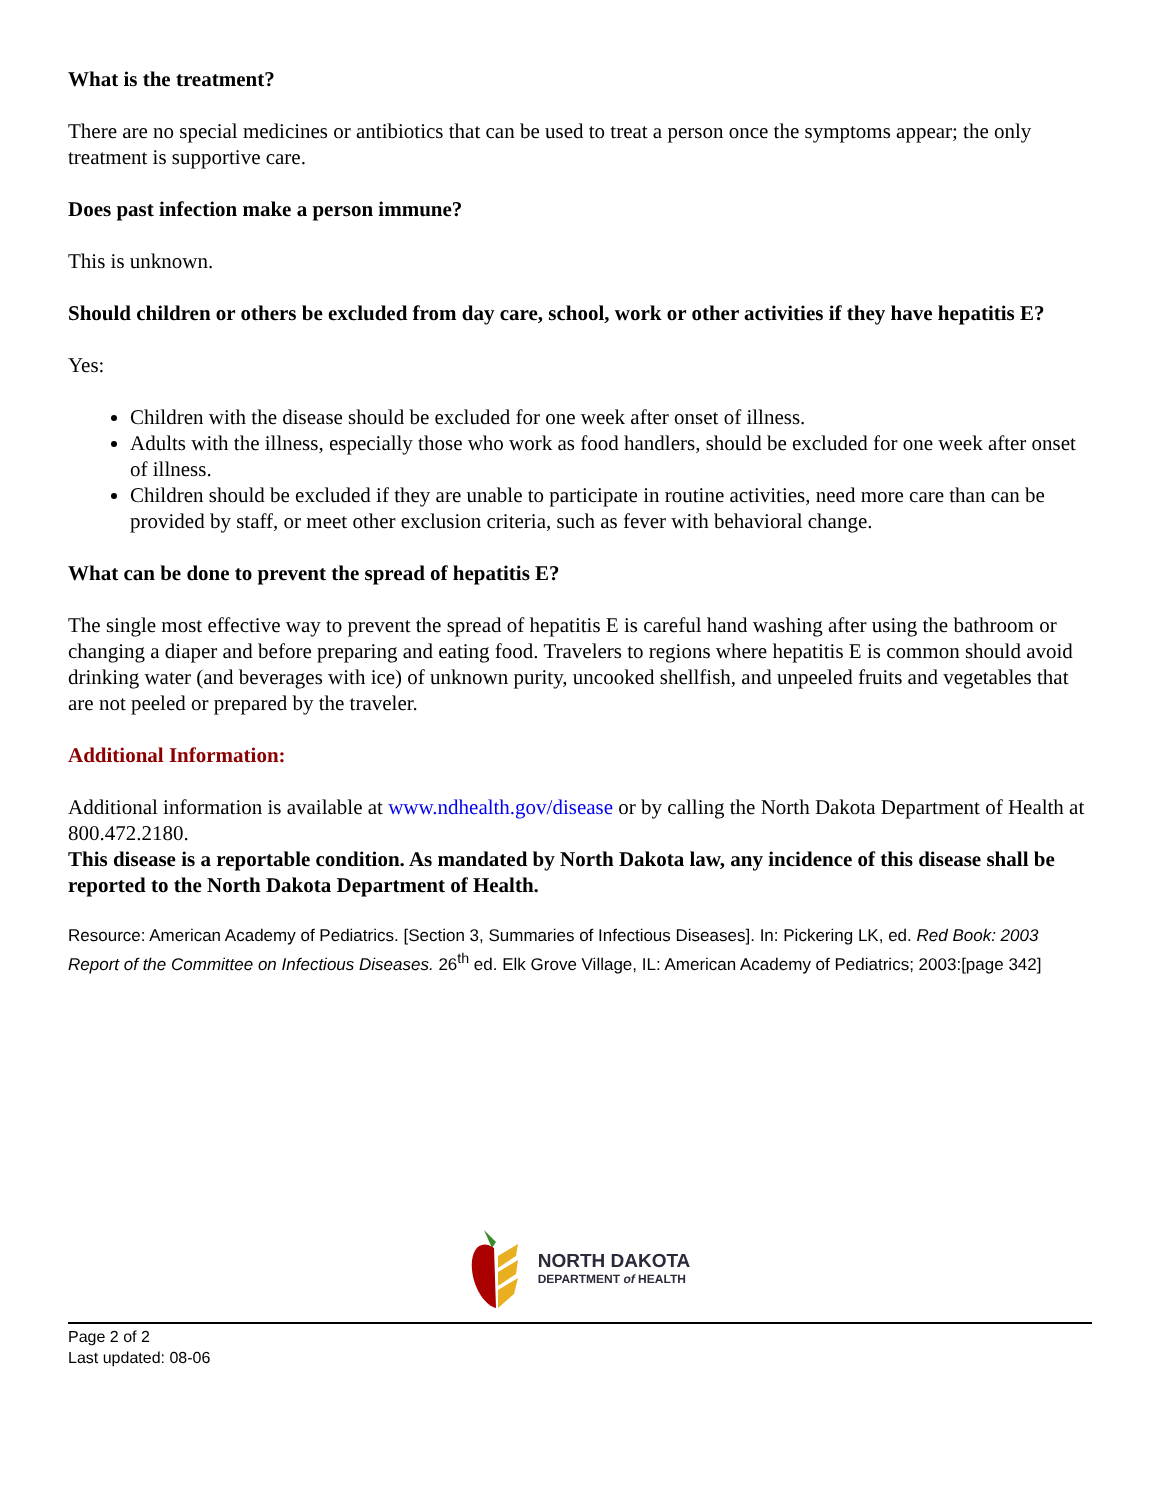What is the treatment?
There are no special medicines or antibiotics that can be used to treat a person once the symptoms appear; the only treatment is supportive care.
Does past infection make a person immune?
This is unknown.
Should children or others be excluded from day care, school, work or other activities if they have hepatitis E?
Yes:
Children with the disease should be excluded for one week after onset of illness.
Adults with the illness, especially those who work as food handlers, should be excluded for one week after onset of illness.
Children should be excluded if they are unable to participate in routine activities, need more care than can be provided by staff, or meet other exclusion criteria, such as fever with behavioral change.
What can be done to prevent the spread of hepatitis E?
The single most effective way to prevent the spread of hepatitis E is careful hand washing after using the bathroom or changing a diaper and before preparing and eating food. Travelers to regions where hepatitis E is common should avoid drinking water (and beverages with ice) of unknown purity, uncooked shellfish, and unpeeled fruits and vegetables that are not peeled or prepared by the traveler.
Additional Information:
Additional information is available at www.ndhealth.gov/disease or by calling the North Dakota Department of Health at 800.472.2180.
This disease is a reportable condition. As mandated by North Dakota law, any incidence of this disease shall be reported to the North Dakota Department of Health.
Resource: American Academy of Pediatrics. [Section 3, Summaries of Infectious Diseases]. In: Pickering LK, ed. Red Book: 2003 Report of the Committee on Infectious Diseases. 26<sup>th</sup> ed. Elk Grove Village, IL: American Academy of Pediatrics; 2003:[page 342]
NORTH DAKOTA
DEPARTMENT of HEALTH
Page 2 of 2
Last updated: 08-06